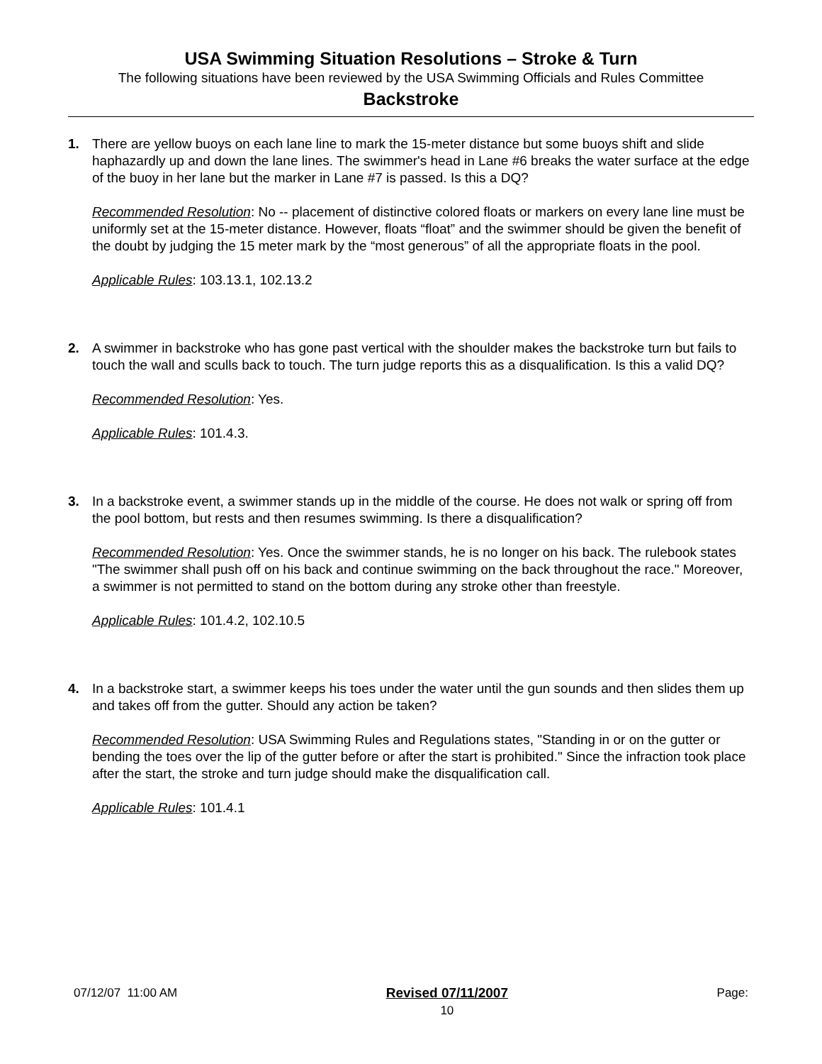USA Swimming Situation Resolutions – Stroke & Turn
The following situations have been reviewed by the USA Swimming Officials and Rules Committee
Backstroke
1. There are yellow buoys on each lane line to mark the 15-meter distance but some buoys shift and slide haphazardly up and down the lane lines. The swimmer's head in Lane #6 breaks the water surface at the edge of the buoy in her lane but the marker in Lane #7 is passed. Is this a DQ?
Recommended Resolution: No -- placement of distinctive colored floats or markers on every lane line must be uniformly set at the 15-meter distance. However, floats “float” and the swimmer should be given the benefit of the doubt by judging the 15 meter mark by the “most generous” of all the appropriate floats in the pool.
Applicable Rules: 103.13.1, 102.13.2
2. A swimmer in backstroke who has gone past vertical with the shoulder makes the backstroke turn but fails to touch the wall and sculls back to touch. The turn judge reports this as a disqualification. Is this a valid DQ?
Recommended Resolution: Yes.
Applicable Rules: 101.4.3.
3. In a backstroke event, a swimmer stands up in the middle of the course. He does not walk or spring off from the pool bottom, but rests and then resumes swimming. Is there a disqualification?
Recommended Resolution: Yes. Once the swimmer stands, he is no longer on his back. The rulebook states "The swimmer shall push off on his back and continue swimming on the back throughout the race." Moreover, a swimmer is not permitted to stand on the bottom during any stroke other than freestyle.
Applicable Rules: 101.4.2, 102.10.5
4. In a backstroke start, a swimmer keeps his toes under the water until the gun sounds and then slides them up and takes off from the gutter. Should any action be taken?
Recommended Resolution: USA Swimming Rules and Regulations states, "Standing in or on the gutter or bending the toes over the lip of the gutter before or after the start is prohibited." Since the infraction took place after the start, the stroke and turn judge should make the disqualification call.
Applicable Rules: 101.4.1
07/12/07 11:00 AM Revised 07/11/2007
10
Page: